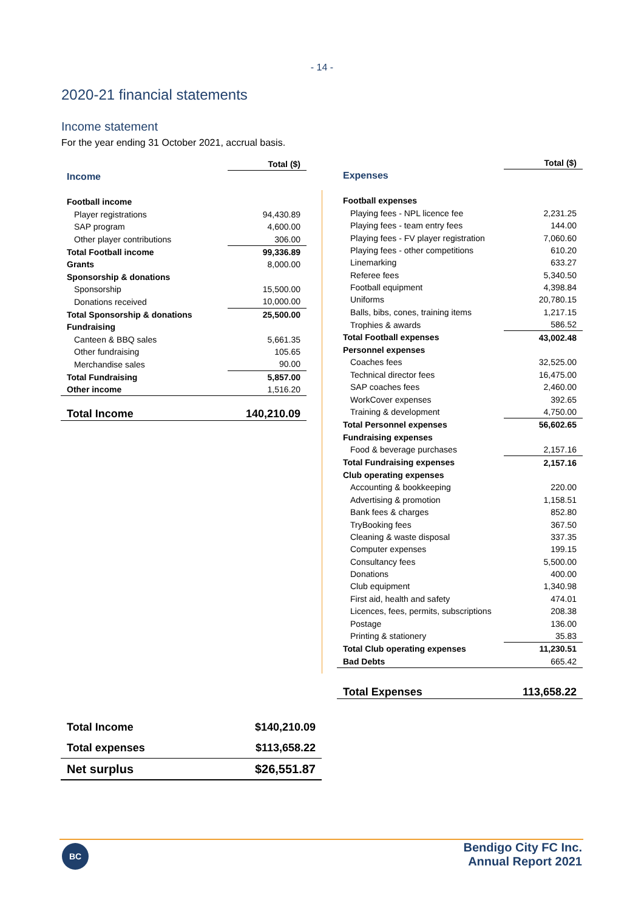- 14 -
2020-21 financial statements
Income statement
For the year ending 31 October 2021, accrual basis.
| | Total ($) |
| --- | --- |
| Income | |
| Football income | |
| Player registrations | 94,430.89 |
| SAP program | 4,600.00 |
| Other player contributions | 306.00 |
| Total Football income | 99,336.89 |
| Grants | 8,000.00 |
| Sponsorship & donations | |
| Sponsorship | 15,500.00 |
| Donations received | 10,000.00 |
| Total Sponsorship & donations | 25,500.00 |
| Fundraising | |
| Canteen & BBQ sales | 5,661.35 |
| Other fundraising | 105.65 |
| Merchandise sales | 90.00 |
| Total Fundraising | 5,857.00 |
| Other income | 1,516.20 |
| Total Income | 140,210.09 |
| | Total ($) |
| --- | --- |
| Expenses | |
| Football expenses | |
| Playing fees - NPL licence fee | 2,231.25 |
| Playing fees - team entry fees | 144.00 |
| Playing fees - FV player registration | 7,060.60 |
| Playing fees - other competitions | 610.20 |
| Linemarking | 633.27 |
| Referee fees | 5,340.50 |
| Football equipment | 4,398.84 |
| Uniforms | 20,780.15 |
| Balls, bibs, cones, training items | 1,217.15 |
| Trophies & awards | 586.52 |
| Total Football expenses | 43,002.48 |
| Personnel expenses | |
| Coaches fees | 32,525.00 |
| Technical director fees | 16,475.00 |
| SAP coaches fees | 2,460.00 |
| WorkCover expenses | 392.65 |
| Training & development | 4,750.00 |
| Total Personnel expenses | 56,602.65 |
| Fundraising expenses | |
| Food & beverage purchases | 2,157.16 |
| Total Fundraising expenses | 2,157.16 |
| Club operating expenses | |
| Accounting & bookkeeping | 220.00 |
| Advertising & promotion | 1,158.51 |
| Bank fees & charges | 852.80 |
| TryBooking fees | 367.50 |
| Cleaning & waste disposal | 337.35 |
| Computer expenses | 199.15 |
| Consultancy fees | 5,500.00 |
| Donations | 400.00 |
| Club equipment | 1,340.98 |
| First aid, health and safety | 474.01 |
| Licences, fees, permits, subscriptions | 208.38 |
| Postage | 136.00 |
| Printing & stationery | 35.83 |
| Total Club operating expenses | 11,230.51 |
| Bad Debts | 665.42 |
| Total Expenses | 113,658.22 |
| Total Income | $140,210.09 |
| Total expenses | $113,658.22 |
| Net surplus | $26,551.87 |
BC
Bendigo City FC Inc.
Annual Report 2021